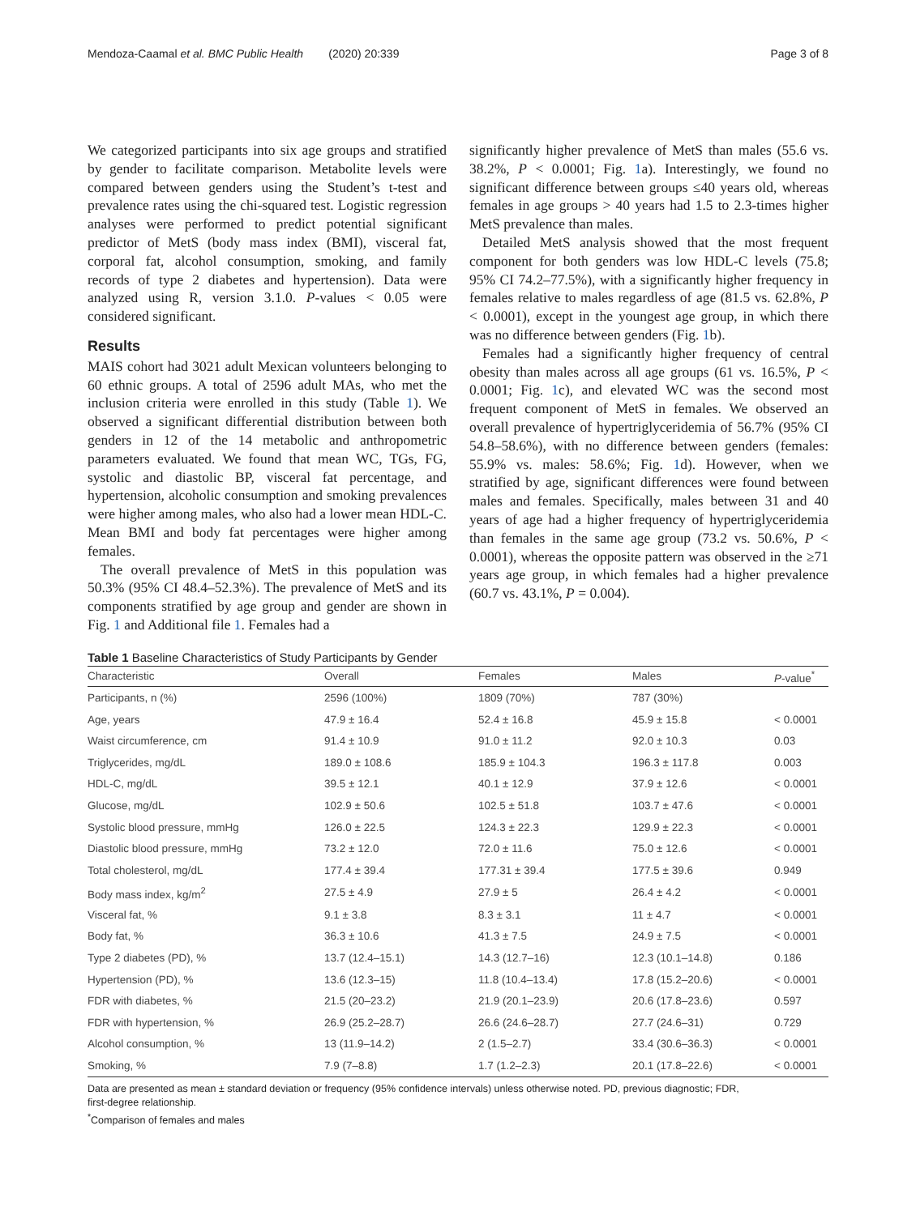Mendoza-Caamal et al. BMC Public Health (2020) 20:339 Page 3 of 8
We categorized participants into six age groups and stratified by gender to facilitate comparison. Metabolite levels were compared between genders using the Student’s t-test and prevalence rates using the chi-squared test. Logistic regression analyses were performed to predict potential significant predictor of MetS (body mass index (BMI), visceral fat, corporal fat, alcohol consumption, smoking, and family records of type 2 diabetes and hypertension). Data were analyzed using R, version 3.1.0. P-values < 0.05 were considered significant.
Results
MAIS cohort had 3021 adult Mexican volunteers belonging to 60 ethnic groups. A total of 2596 adult MAs, who met the inclusion criteria were enrolled in this study (Table 1). We observed a significant differential distribution between both genders in 12 of the 14 metabolic and anthropometric parameters evaluated. We found that mean WC, TGs, FG, systolic and diastolic BP, visceral fat percentage, and hypertension, alcoholic consumption and smoking prevalences were higher among males, who also had a lower mean HDL-C. Mean BMI and body fat percentages were higher among females.
The overall prevalence of MetS in this population was 50.3% (95% CI 48.4–52.3%). The prevalence of MetS and its components stratified by age group and gender are shown in Fig. 1 and Additional file 1. Females had a
significantly higher prevalence of MetS than males (55.6 vs. 38.2%, P < 0.0001; Fig. 1a). Interestingly, we found no significant difference between groups ≤40 years old, whereas females in age groups > 40 years had 1.5 to 2.3-times higher MetS prevalence than males.
Detailed MetS analysis showed that the most frequent component for both genders was low HDL-C levels (75.8; 95% CI 74.2–77.5%), with a significantly higher frequency in females relative to males regardless of age (81.5 vs. 62.8%, P < 0.0001), except in the youngest age group, in which there was no difference between genders (Fig. 1b).
Females had a significantly higher frequency of central obesity than males across all age groups (61 vs. 16.5%, P < 0.0001; Fig. 1c), and elevated WC was the second most frequent component of MetS in females. We observed an overall prevalence of hypertriglyceridemia of 56.7% (95% CI 54.8–58.6%), with no difference between genders (females: 55.9% vs. males: 58.6%; Fig. 1d). However, when we stratified by age, significant differences were found between males and females. Specifically, males between 31 and 40 years of age had a higher frequency of hypertriglyceridemia than females in the same age group (73.2 vs. 50.6%, P < 0.0001), whereas the opposite pattern was observed in the ≥71 years age group, in which females had a higher prevalence (60.7 vs. 43.1%, P = 0.004).
Table 1 Baseline Characteristics of Study Participants by Gender
| Characteristic | Overall | Females | Males | P -value<sup>*</sup> |
| --- | --- | --- | --- | --- |
| Participants, n (%) | 2596 (100%) | 1809 (70%) | 787 (30%) | |
| Age, years | 47.9 ± 16.4 | 52.4 ± 16.8 | 45.9 ± 15.8 | < 0.0001 |
| Waist circumference, cm | 91.4 ± 10.9 | 91.0 ± 11.2 | 92.0 ± 10.3 | 0.03 |
| Triglycerides, mg/dL | 189.0 ± 108.6 | 185.9 ± 104.3 | 196.3 ± 117.8 | 0.003 |
| HDL-C, mg/dL | 39.5 ± 12.1 | 40.1 ± 12.9 | 37.9 ± 12.6 | < 0.0001 |
| Glucose, mg/dL | 102.9 ± 50.6 | 102.5 ± 51.8 | 103.7 ± 47.6 | < 0.0001 |
| Systolic blood pressure, mmHg | 126.0 ± 22.5 | 124.3 ± 22.3 | 129.9 ± 22.3 | < 0.0001 |
| Diastolic blood pressure, mmHg | 73.2 ± 12.0 | 72.0 ± 11.6 | 75.0 ± 12.6 | < 0.0001 |
| Total cholesterol, mg/dL | 177.4 ± 39.4 | 177.31 ± 39.4 | 177.5 ± 39.6 | 0.949 |
| Body mass index, kg/m<sup>2</sup> | 27.5 ± 4.9 | 27.9 ± 5 | 26.4 ± 4.2 | < 0.0001 |
| Visceral fat, % | 9.1 ± 3.8 | 8.3 ± 3.1 | 11 ± 4.7 | < 0.0001 |
| Body fat, % | 36.3 ± 10.6 | 41.3 ± 7.5 | 24.9 ± 7.5 | < 0.0001 |
| Type 2 diabetes (PD), % | 13.7 (12.4–15.1) | 14.3 (12.7–16) | 12.3 (10.1–14.8) | 0.186 |
| Hypertension (PD), % | 13.6 (12.3–15) | 11.8 (10.4–13.4) | 17.8 (15.2–20.6) | < 0.0001 |
| FDR with diabetes, % | 21.5 (20–23.2) | 21.9 (20.1–23.9) | 20.6 (17.8–23.6) | 0.597 |
| FDR with hypertension, % | 26.9 (25.2–28.7) | 26.6 (24.6–28.7) | 27.7 (24.6–31) | 0.729 |
| Alcohol consumption, % | 13 (11.9–14.2) | 2 (1.5–2.7) | 33.4 (30.6–36.3) | < 0.0001 |
| Smoking, % | 7.9 (7–8.8) | 1.7 (1.2–2.3) | 20.1 (17.8–22.6) | < 0.0001 |
Data are presented as mean ± standard deviation or frequency (95% confidence intervals) unless otherwise noted. PD, previous diagnostic; FDR,
first-degree relationship.
<sup>*</sup> Comparison of females and males